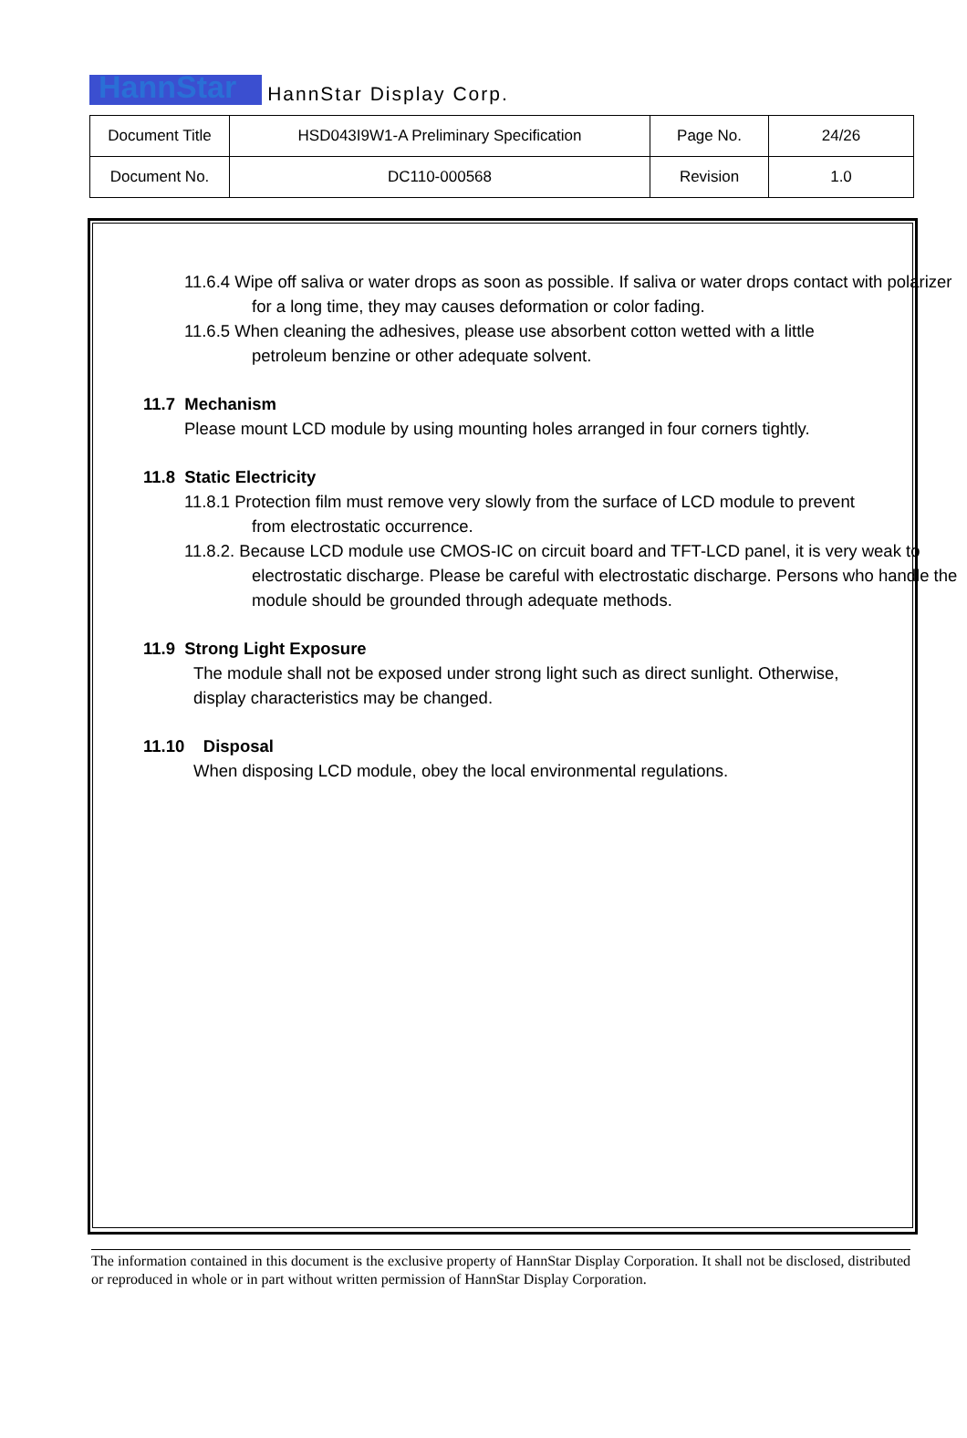HannStar HannStar Display Corp.
| Document Title | HSD043I9W1-A Preliminary Specification | Page No. | 24/26 |
| Document No. | DC110-000568 | Revision | 1.0 |
11.6.4 Wipe off saliva or water drops as soon as possible. If saliva or water drops contact with polarizer for a long time, they may causes deformation or color fading.
11.6.5 When cleaning the adhesives, please use absorbent cotton wetted with a little petroleum benzine or other adequate solvent.
11.7 Mechanism
Please mount LCD module by using mounting holes arranged in four corners tightly.
11.8 Static Electricity
11.8.1 Protection film must remove very slowly from the surface of LCD module to prevent from electrostatic occurrence.
11.8.2. Because LCD module use CMOS-IC on circuit board and TFT-LCD panel, it is very weak to electrostatic discharge. Please be careful with electrostatic discharge. Persons who handle the module should be grounded through adequate methods.
11.9 Strong Light Exposure
The module shall not be exposed under strong light such as direct sunlight. Otherwise, display characteristics may be changed.
11.10 Disposal
When disposing LCD module, obey the local environmental regulations.
The information contained in this document is the exclusive property of HannStar Display Corporation. It shall not be disclosed, distributed or reproduced in whole or in part without written permission of HannStar Display Corporation.